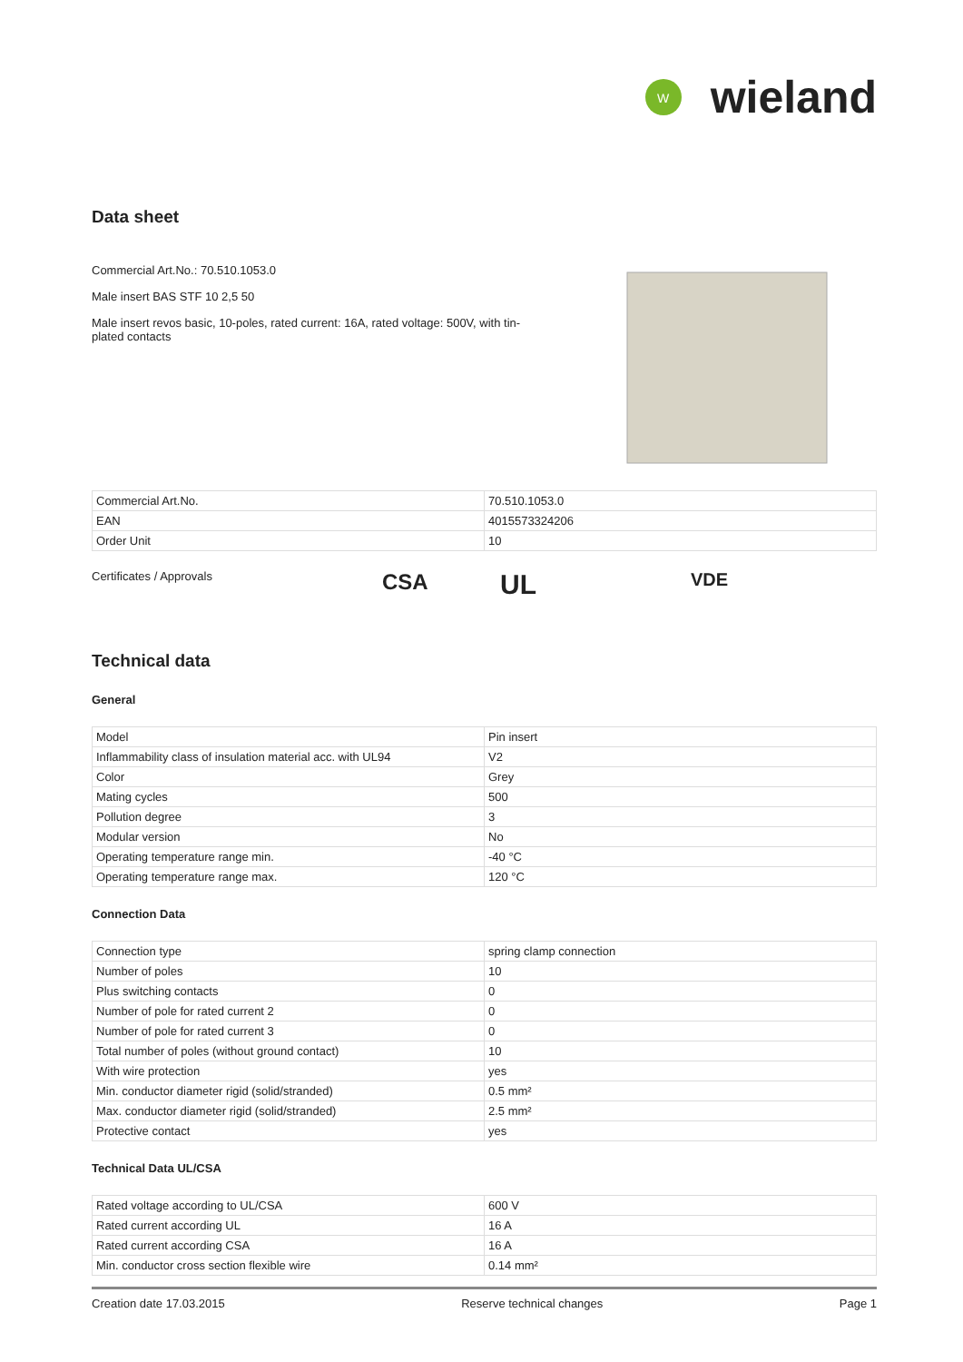W
wieland
Data sheet
Commercial Art.No.: 70.510.1053.0
Male insert BAS STF 10 2,5 50
Male insert revos basic, 10-poles, rated current: 16A, rated voltage: 500V, with tin-plated contacts
| Commercial Art.No. | 70.510.1053.0 |
| EAN | 4015573324206 |
| Order Unit | 10 |
Certificates / Approvals
CSA UL VDE
Technical data
General
| Model | Pin insert |
| Inflammability class of insulation material acc. with UL94 | V2 |
| Color | Grey |
| Mating cycles | 500 |
| Pollution degree | 3 |
| Modular version | No |
| Operating temperature range min. | -40 °C |
| Operating temperature range max. | 120 °C |
Connection Data
| Connection type | spring clamp connection |
| Number of poles | 10 |
| Plus switching contacts | 0 |
| Number of pole for rated current 2 | 0 |
| Number of pole for rated current 3 | 0 |
| Total number of poles (without ground contact) | 10 |
| With wire protection | yes |
| Min. conductor diameter rigid (solid/stranded) | 0.5 mm² |
| Max. conductor diameter rigid (solid/stranded) | 2.5 mm² |
| Protective contact | yes |
Technical Data UL/CSA
| Rated voltage according to UL/CSA | 600 V |
| Rated current according UL | 16 A |
| Rated current according CSA | 16 A |
| Min. conductor cross section flexible wire | 0.14 mm² |
Creation date 17.03.2015 Reserve technical changes Page 1